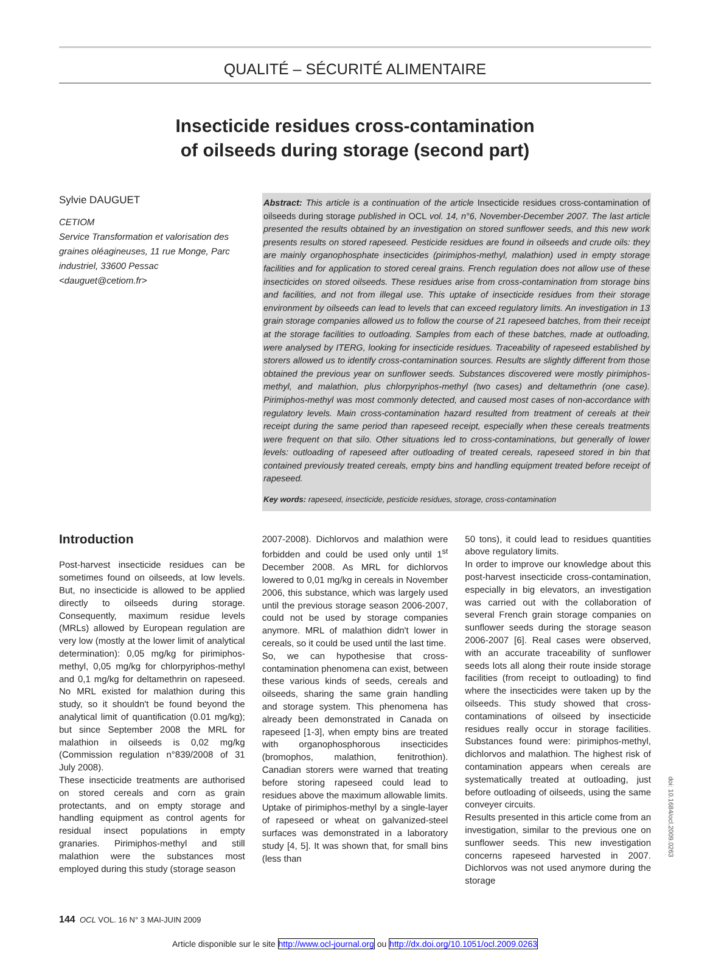QUALITÉ – SÉCURITÉ ALIMENTAIRE
Insecticide residues cross-contamination
of oilseeds during storage (second part)
Sylvie DAUGUET
CETIOM
Service Transformation et valorisation des graines oléagineuses, 11 rue Monge, Parc industriel, 33600 Pessac
<dauguet@cetiom.fr>
Abstract: This article is a continuation of the article Insecticide residues cross-contamination of oilseeds during storage published in OCL vol. 14, n°6, November-December 2007. The last article presented the results obtained by an investigation on stored sunflower seeds, and this new work presents results on stored rapeseed. Pesticide residues are found in oilseeds and crude oils: they are mainly organophosphate insecticides (pirimiphos-methyl, malathion) used in empty storage facilities and for application to stored cereal grains. French regulation does not allow use of these insecticides on stored oilseeds. These residues arise from cross-contamination from storage bins and facilities, and not from illegal use. This uptake of insecticide residues from their storage environment by oilseeds can lead to levels that can exceed regulatory limits. An investigation in 13 grain storage companies allowed us to follow the course of 21 rapeseed batches, from their receipt at the storage facilities to outloading. Samples from each of these batches, made at outloading, were analysed by ITERG, looking for insecticide residues. Traceability of rapeseed established by storers allowed us to identify cross-contamination sources. Results are slightly different from those obtained the previous year on sunflower seeds. Substances discovered were mostly pirimiphos-methyl, and malathion, plus chlorpyriphos-methyl (two cases) and deltamethrin (one case). Pirimiphos-methyl was most commonly detected, and caused most cases of non-accordance with regulatory levels. Main cross-contamination hazard resulted from treatment of cereals at their receipt during the same period than rapeseed receipt, especially when these cereals treatments were frequent on that silo. Other situations led to cross-contaminations, but generally of lower levels: outloading of rapeseed after outloading of treated cereals, rapeseed stored in bin that contained previously treated cereals, empty bins and handling equipment treated before receipt of rapeseed.
Key words: rapeseed, insecticide, pesticide residues, storage, cross-contamination
Introduction
Post-harvest insecticide residues can be sometimes found on oilseeds, at low levels. But, no insecticide is allowed to be applied directly to oilseeds during storage. Consequently, maximum residue levels (MRLs) allowed by European regulation are very low (mostly at the lower limit of analytical determination): 0,05 mg/kg for pirimiphos-methyl, 0,05 mg/kg for chlorpyriphos-methyl and 0,1 mg/kg for deltamethrin on rapeseed. No MRL existed for malathion during this study, so it shouldn't be found beyond the analytical limit of quantification (0.01 mg/kg); but since September 2008 the MRL for malathion in oilseeds is 0,02 mg/kg (Commission regulation n°839/2008 of 31 July 2008).
These insecticide treatments are authorised on stored cereals and corn as grain protectants, and on empty storage and handling equipment as control agents for residual insect populations in empty granaries. Pirimiphos-methyl and still malathion were the substances most employed during this study (storage season
2007-2008). Dichlorvos and malathion were forbidden and could be used only until 1<sup>st</sup> December 2008. As MRL for dichlorvos lowered to 0,01 mg/kg in cereals in November 2006, this substance, which was largely used until the previous storage season 2006-2007, could not be used by storage companies anymore. MRL of malathion didn't lower in cereals, so it could be used until the last time.
So, we can hypothesise that cross-contamination phenomena can exist, between these various kinds of seeds, cereals and oilseeds, sharing the same grain handling and storage system. This phenomena has already been demonstrated in Canada on rapeseed [1-3], when empty bins are treated with organophosphorous insecticides (bromophos, malathion, fenitrothion). Canadian storers were warned that treating before storing rapeseed could lead to residues above the maximum allowable limits.
Uptake of pirimiphos-methyl by a single-layer of rapeseed or wheat on galvanized-steel surfaces was demonstrated in a laboratory study [4, 5]. It was shown that, for small bins (less than
50 tons), it could lead to residues quantities above regulatory limits.
In order to improve our knowledge about this post-harvest insecticide cross-contamination, especially in big elevators, an investigation was carried out with the collaboration of several French grain storage companies on sunflower seeds during the storage season 2006-2007 [6]. Real cases were observed, with an accurate traceability of sunflower seeds lots all along their route inside storage facilities (from receipt to outloading) to find where the insecticides were taken up by the oilseeds. This study showed that cross-contaminations of oilseed by insecticide residues really occur in storage facilities. Substances found were: pirimiphos-methyl, dichlorvos and malathion. The highest risk of contamination appears when cereals are systematically treated at outloading, just before outloading of oilseeds, using the same conveyer circuits.
Results presented in this article come from an investigation, similar to the previous one on sunflower seeds. This new investigation concerns rapeseed harvested in 2007. Dichlorvos was not used anymore during the storage
144 OCL VOL. 16 N° 3 MAI-JUIN 2009
doi: 10.1684/ocl.2009.0263
Article disponible sur le site http://www.ocl-journal.org ou http://dx.doi.org/10.1051/ocl.2009.0263